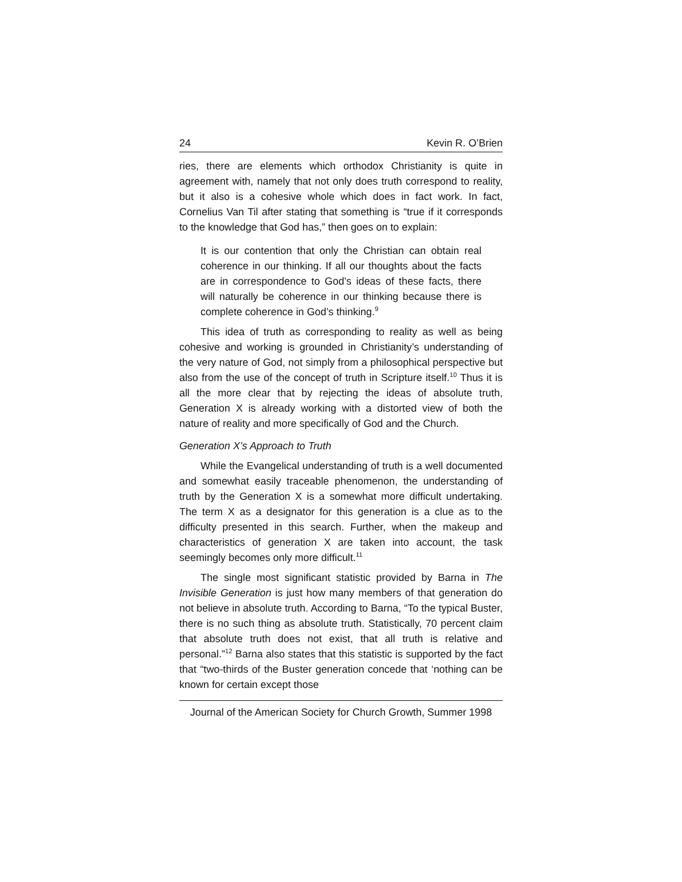24 Kevin R. O’Brien
ries, there are elements which orthodox Christianity is quite in agreement with, namely that not only does truth correspond to reality, but it also is a cohesive whole which does in fact work. In fact, Cornelius Van Til after stating that something is “true if it corresponds to the knowledge that God has,” then goes on to explain:
It is our contention that only the Christian can obtain real coherence in our thinking. If all our thoughts about the facts are in correspondence to God’s ideas of these facts, there will naturally be coherence in our thinking because there is complete coherence in God’s thinking.<sup>9</sup>
This idea of truth as corresponding to reality as well as being cohesive and working is grounded in Christianity’s understanding of the very nature of God, not simply from a philosophical perspective but also from the use of the concept of truth in Scripture itself.<sup>10</sup> Thus it is all the more clear that by rejecting the ideas of absolute truth, Generation X is already working with a distorted view of both the nature of reality and more specifically of God and the Church.
Generation X’s Approach to Truth
While the Evangelical understanding of truth is a well documented and somewhat easily traceable phenomenon, the understanding of truth by the Generation X is a somewhat more difficult undertaking. The term X as a designator for this generation is a clue as to the difficulty presented in this search. Further, when the makeup and characteristics of generation X are taken into account, the task seemingly becomes only more difficult.<sup>11</sup>
The single most significant statistic provided by Barna in The Invisible Generation is just how many members of that generation do not believe in absolute truth. According to Barna, “To the typical Buster, there is no such thing as absolute truth. Statistically, 70 percent claim that absolute truth does not exist, that all truth is relative and personal.”<sup>12</sup> Barna also states that this statistic is supported by the fact that “two-thirds of the Buster generation concede that ‘nothing can be known for certain except those
Journal of the American Society for Church Growth, Summer 1998